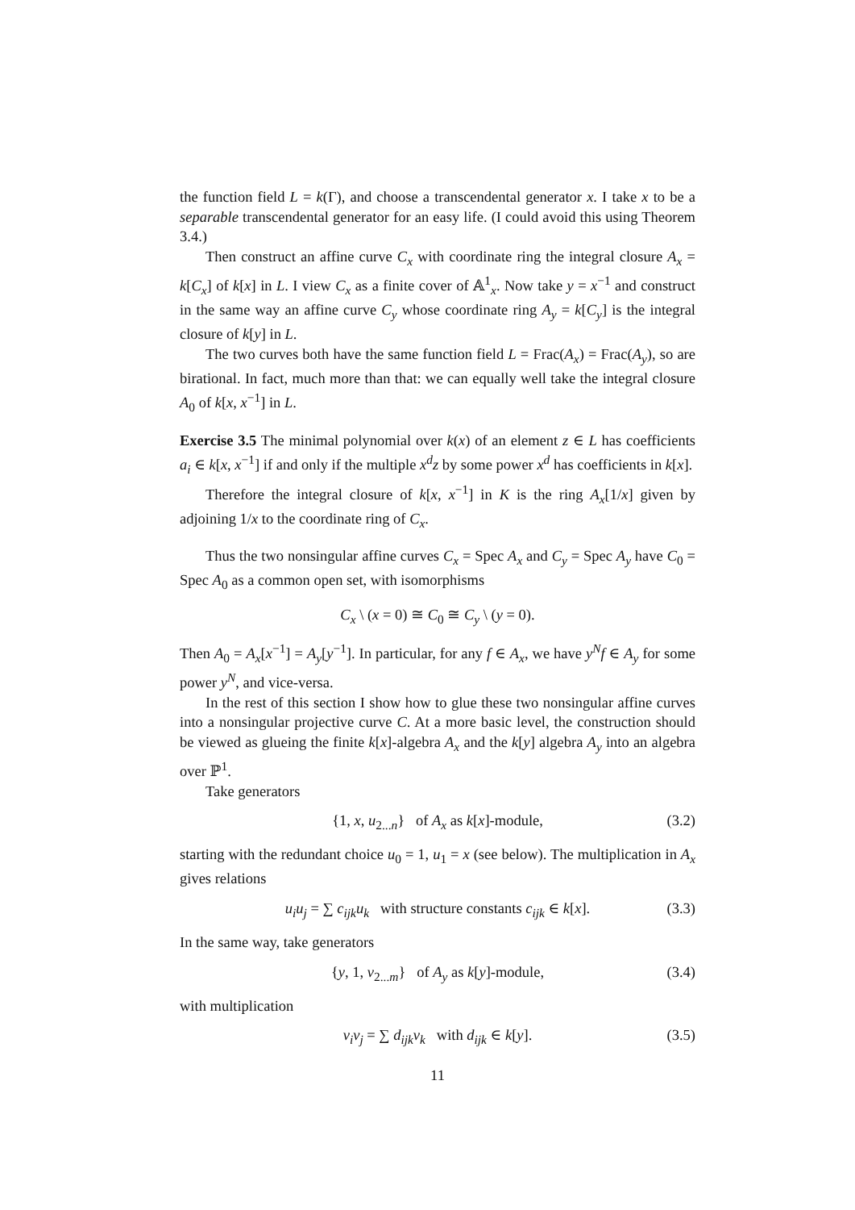the function field L = k(Γ), and choose a transcendental generator x. I take x to be a separable transcendental generator for an easy life. (I could avoid this using Theorem 3.4.)
Then construct an affine curve C<sub>x</sub> with coordinate ring the integral closure A<sub>x</sub> = k[C<sub>x</sub>] of k[x] in L. I view C<sub>x</sub> as a finite cover of 𝔸<sup>1</sup><sub>x</sub>. Now take y = x<sup>−1</sup> and construct in the same way an affine curve C<sub>y</sub> whose coordinate ring A<sub>y</sub> = k[C<sub>y</sub>] is the integral closure of k[y] in L.
The two curves both have the same function field L = Frac(A<sub>x</sub>) = Frac(A<sub>y</sub>), so are birational. In fact, much more than that: we can equally well take the integral closure A<sub>0</sub> of k[x, x<sup>−1</sup>] in L.
Exercise 3.5 The minimal polynomial over k(x) of an element z ∈ L has coefficients a<sub>i</sub> ∈ k[x, x<sup>−1</sup>] if and only if the multiple x<sup>d</sup>z by some power x<sup>d</sup> has coefficients in k[x].
Therefore the integral closure of k[x, x<sup>−1</sup>] in K is the ring A<sub>x</sub>[1/x] given by adjoining 1/x to the coordinate ring of C<sub>x</sub>.
Thus the two nonsingular affine curves C<sub>x</sub> = Spec A<sub>x</sub> and C<sub>y</sub> = Spec A<sub>y</sub> have C<sub>0</sub> = Spec A<sub>0</sub> as a common open set, with isomorphisms
C<sub>x</sub> \ (x = 0) ≅ C<sub>0</sub> ≅ C<sub>y</sub> \ (y = 0).
Then A<sub>0</sub> = A<sub>x</sub>[x<sup>−1</sup>] = A<sub>y</sub>[y<sup>−1</sup>]. In particular, for any f ∈ A<sub>x</sub>, we have y<sup>N</sup>f ∈ A<sub>y</sub> for some power y<sup>N</sup>, and vice-versa.
In the rest of this section I show how to glue these two nonsingular affine curves into a nonsingular projective curve C. At a more basic level, the construction should be viewed as glueing the finite k[x]-algebra A<sub>x</sub> and the k[y] algebra A<sub>y</sub> into an algebra over ℙ<sup>1</sup>.
Take generators
{1, x, u<sub>2...n</sub>} of A<sub>x</sub> as k[x]-module, (3.2)
starting with the redundant choice u<sub>0</sub> = 1, u<sub>1</sub> = x (see below). The multiplication in A<sub>x</sub> gives relations
u<sub>i</sub>u<sub>j</sub> = ∑ c<sub>ijk</sub>u<sub>k</sub> with structure constants c<sub>ijk</sub> ∈ k[x]. (3.3)
In the same way, take generators
{y, 1, v<sub>2...m</sub>} of A<sub>y</sub> as k[y]-module, (3.4)
with multiplication
v<sub>i</sub>v<sub>j</sub> = ∑ d<sub>ijk</sub>v<sub>k</sub> with d<sub>ijk</sub> ∈ k[y]. (3.5)
11